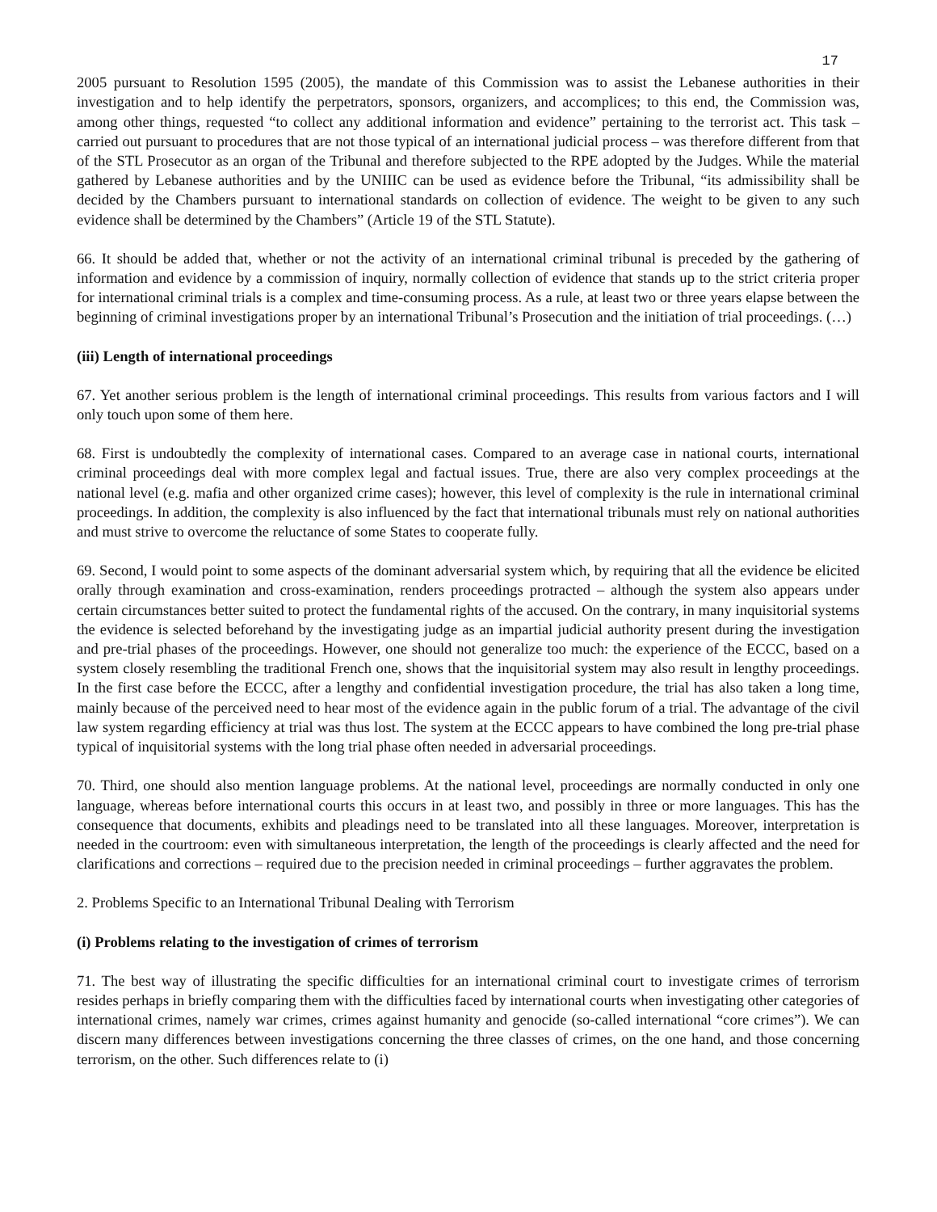17
2005 pursuant to Resolution 1595 (2005), the mandate of this Commission was to assist the Lebanese authorities in their investigation and to help identify the perpetrators, sponsors, organizers, and accomplices; to this end, the Commission was, among other things, requested “to collect any additional information and evidence” pertaining to the terrorist act. This task – carried out pursuant to procedures that are not those typical of an international judicial process – was therefore different from that of the STL Prosecutor as an organ of the Tribunal and therefore subjected to the RPE adopted by the Judges. While the material gathered by Lebanese authorities and by the UNIIIC can be used as evidence before the Tribunal, “its admissibility shall be decided by the Chambers pursuant to international standards on collection of evidence. The weight to be given to any such evidence shall be determined by the Chambers” (Article 19 of the STL Statute).
66. It should be added that, whether or not the activity of an international criminal tribunal is preceded by the gathering of information and evidence by a commission of inquiry, normally collection of evidence that stands up to the strict criteria proper for international criminal trials is a complex and time-consuming process. As a rule, at least two or three years elapse between the beginning of criminal investigations proper by an international Tribunal’s Prosecution and the initiation of trial proceedings. (…)
(iii) Length of international proceedings
67. Yet another serious problem is the length of international criminal proceedings. This results from various factors and I will only touch upon some of them here.
68. First is undoubtedly the complexity of international cases. Compared to an average case in national courts, international criminal proceedings deal with more complex legal and factual issues. True, there are also very complex proceedings at the national level (e.g. mafia and other organized crime cases); however, this level of complexity is the rule in international criminal proceedings. In addition, the complexity is also influenced by the fact that international tribunals must rely on national authorities and must strive to overcome the reluctance of some States to cooperate fully.
69. Second, I would point to some aspects of the dominant adversarial system which, by requiring that all the evidence be elicited orally through examination and cross-examination, renders proceedings protracted – although the system also appears under certain circumstances better suited to protect the fundamental rights of the accused. On the contrary, in many inquisitorial systems the evidence is selected beforehand by the investigating judge as an impartial judicial authority present during the investigation and pre-trial phases of the proceedings. However, one should not generalize too much: the experience of the ECCC, based on a system closely resembling the traditional French one, shows that the inquisitorial system may also result in lengthy proceedings. In the first case before the ECCC, after a lengthy and confidential investigation procedure, the trial has also taken a long time, mainly because of the perceived need to hear most of the evidence again in the public forum of a trial. The advantage of the civil law system regarding efficiency at trial was thus lost. The system at the ECCC appears to have combined the long pre-trial phase typical of inquisitorial systems with the long trial phase often needed in adversarial proceedings.
70. Third, one should also mention language problems. At the national level, proceedings are normally conducted in only one language, whereas before international courts this occurs in at least two, and possibly in three or more languages. This has the consequence that documents, exhibits and pleadings need to be translated into all these languages. Moreover, interpretation is needed in the courtroom: even with simultaneous interpretation, the length of the proceedings is clearly affected and the need for clarifications and corrections – required due to the precision needed in criminal proceedings – further aggravates the problem.
2. Problems Specific to an International Tribunal Dealing with Terrorism
(i) Problems relating to the investigation of crimes of terrorism
71. The best way of illustrating the specific difficulties for an international criminal court to investigate crimes of terrorism resides perhaps in briefly comparing them with the difficulties faced by international courts when investigating other categories of international crimes, namely war crimes, crimes against humanity and genocide (so-called international “core crimes”). We can discern many differences between investigations concerning the three classes of crimes, on the one hand, and those concerning terrorism, on the other. Such differences relate to (i)